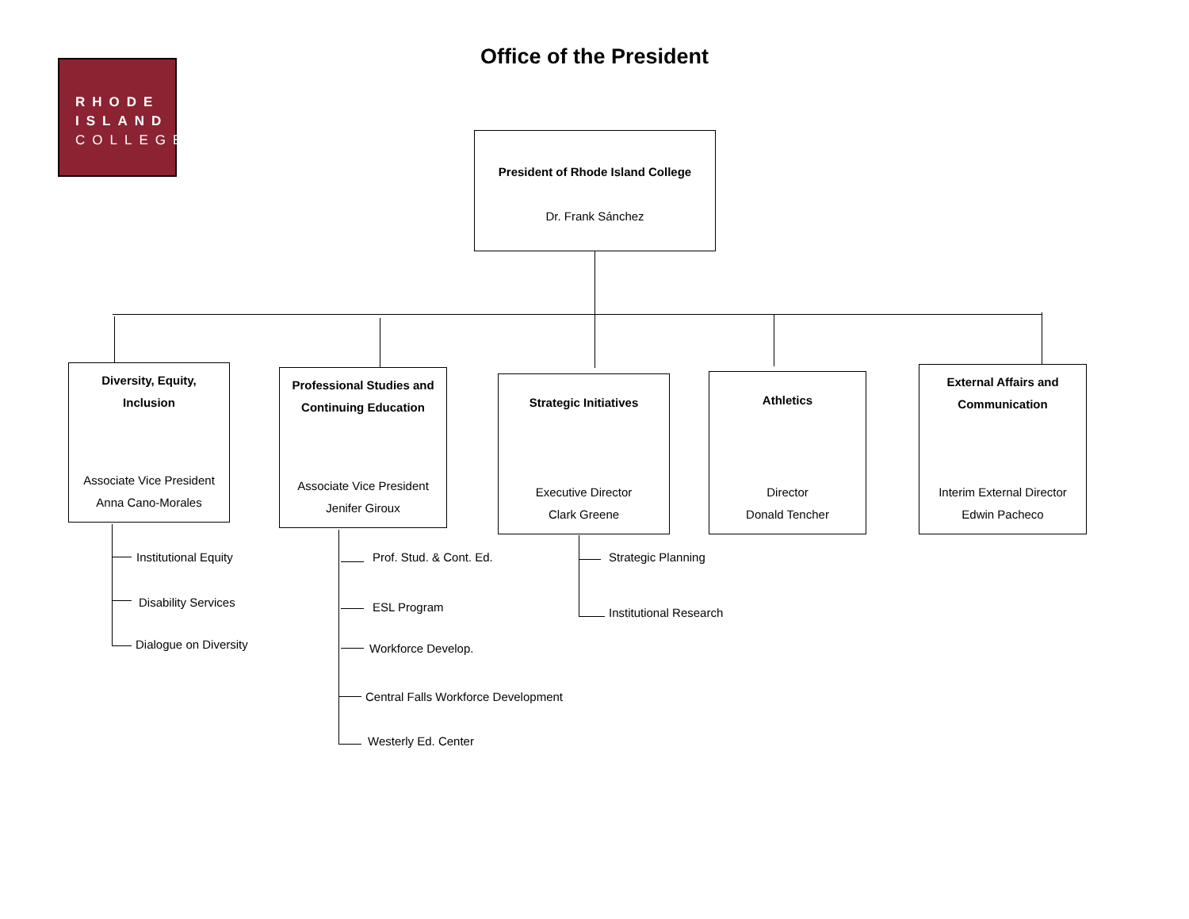RHODE
ISLAND
COLLEGE
Office of the President
President of Rhode Island College
Dr. Frank Sánchez
Diversity, Equity, Inclusion
Associate Vice President
Anna Cano-Morales
Professional Studies and Continuing Education
Associate Vice President
Jenifer Giroux
Strategic Initiatives
Executive Director
Clark Greene
Athletics
Director
Donald Tencher
External Affairs and Communication
Interim External Director
Edwin Pacheco
Institutional Equity
Disability Services
Dialogue on Diversity
Prof. Stud. & Cont. Ed.
ESL Program
Workforce Develop.
Central Falls Workforce Development
Westerly Ed. Center
Strategic Planning
Institutional Research